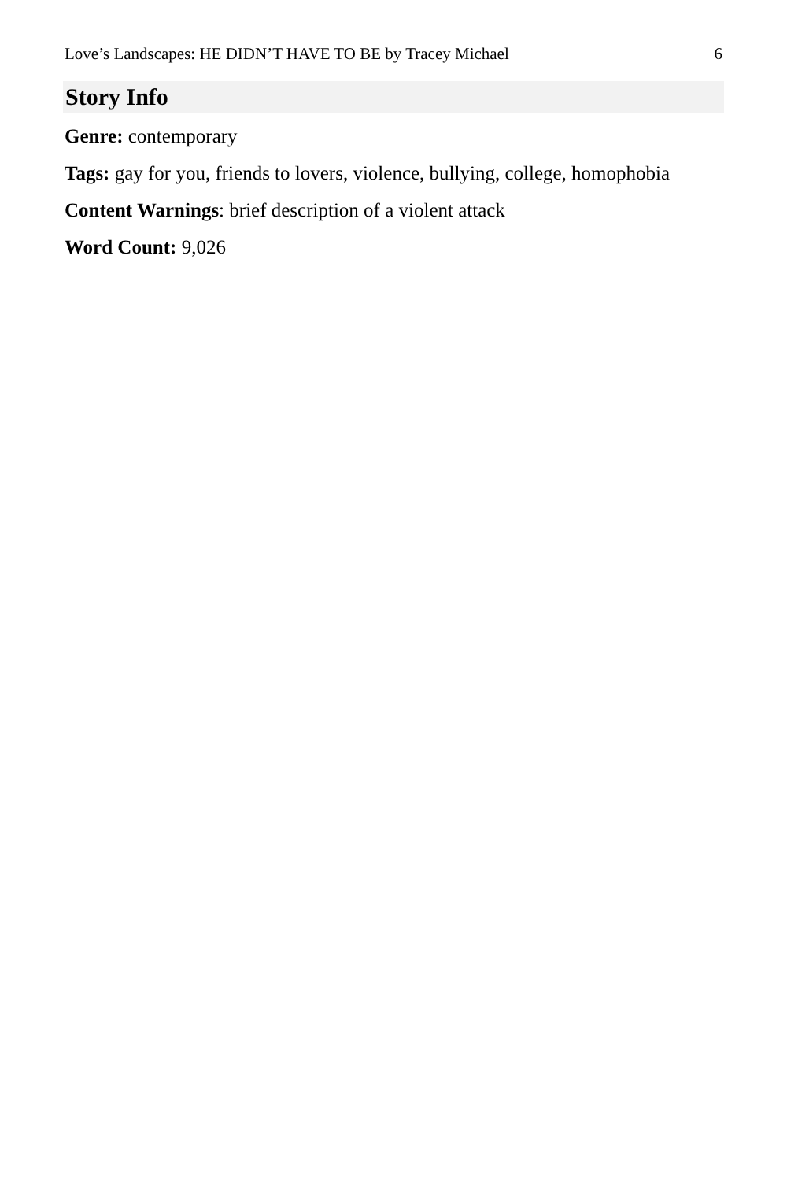Love’s Landscapes: HE DIDN’T HAVE TO BE by Tracey Michael 6
Story Info
Genre: contemporary
Tags: gay for you, friends to lovers, violence, bullying, college, homophobia
Content Warnings: brief description of a violent attack
Word Count: 9,026